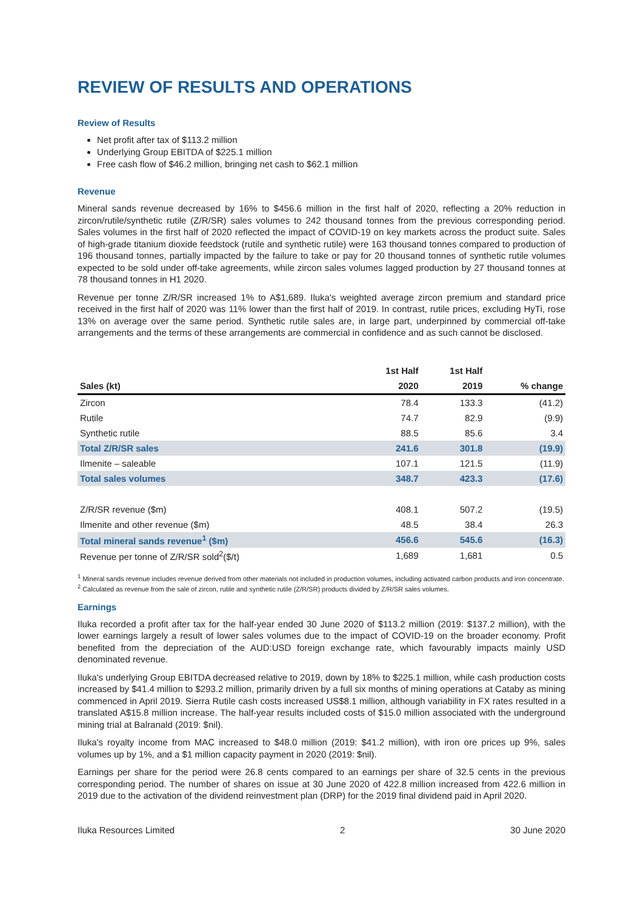REVIEW OF RESULTS AND OPERATIONS
Review of Results
Net profit after tax of $113.2 million
Underlying Group EBITDA of $225.1 million
Free cash flow of $46.2 million, bringing net cash to $62.1 million
Revenue
Mineral sands revenue decreased by 16% to $456.6 million in the first half of 2020, reflecting a 20% reduction in zircon/rutile/synthetic rutile (Z/R/SR) sales volumes to 242 thousand tonnes from the previous corresponding period. Sales volumes in the first half of 2020 reflected the impact of COVID-19 on key markets across the product suite. Sales of high-grade titanium dioxide feedstock (rutile and synthetic rutile) were 163 thousand tonnes compared to production of 196 thousand tonnes, partially impacted by the failure to take or pay for 20 thousand tonnes of synthetic rutile volumes expected to be sold under off-take agreements, while zircon sales volumes lagged production by 27 thousand tonnes at 78 thousand tonnes in H1 2020.
Revenue per tonne Z/R/SR increased 1% to A$1,689. Iluka's weighted average zircon premium and standard price received in the first half of 2020 was 11% lower than the first half of 2019. In contrast, rutile prices, excluding HyTi, rose 13% on average over the same period. Synthetic rutile sales are, in large part, underpinned by commercial off-take arrangements and the terms of these arrangements are commercial in confidence and as such cannot be disclosed.
| | 1st Half | 1st Half | |
| --- | --- | --- | --- |
| Sales (kt) | 2020 | 2019 | % change |
| Zircon | 78.4 | 133.3 | (41.2) |
| Rutile | 74.7 | 82.9 | (9.9) |
| Synthetic rutile | 88.5 | 85.6 | 3.4 |
| Total Z/R/SR sales | 241.6 | 301.8 | (19.9) |
| Ilmenite – saleable | 107.1 | 121.5 | (11.9) |
| Total sales volumes | 348.7 | 423.3 | (17.6) |
| Z/R/SR revenue ($m) | 408.1 | 507.2 | (19.5) |
| Ilmenite and other revenue ($m) | 48.5 | 38.4 | 26.3 |
| Total mineral sands revenue<sup>1</sup> ($m) | 456.6 | 545.6 | (16.3) |
| Revenue per tonne of Z/R/SR sold<sup>2</sup>($/t) | 1,689 | 1,681 | 0.5 |
<sup>1</sup> Mineral sands revenue includes revenue derived from other materials not included in production volumes, including activated carbon products and iron concentrate.
<sup>2</sup> Calculated as revenue from the sale of zircon, rutile and synthetic rutile (Z/R/SR) products divided by Z/R/SR sales volumes.
Earnings
Iluka recorded a profit after tax for the half-year ended 30 June 2020 of $113.2 million (2019: $137.2 million), with the lower earnings largely a result of lower sales volumes due to the impact of COVID-19 on the broader economy. Profit benefited from the depreciation of the AUD:USD foreign exchange rate, which favourably impacts mainly USD denominated revenue.
Iluka's underlying Group EBITDA decreased relative to 2019, down by 18% to $225.1 million, while cash production costs increased by $41.4 million to $293.2 million, primarily driven by a full six months of mining operations at Cataby as mining commenced in April 2019. Sierra Rutile cash costs increased US$8.1 million, although variability in FX rates resulted in a translated A$15.8 million increase. The half-year results included costs of $15.0 million associated with the underground mining trial at Balranald (2019: $nil).
Iluka's royalty income from MAC increased to $48.0 million (2019: $41.2 million), with iron ore prices up 9%, sales volumes up by 1%, and a $1 million capacity payment in 2020 (2019: $nil).
Earnings per share for the period were 26.8 cents compared to an earnings per share of 32.5 cents in the previous corresponding period. The number of shares on issue at 30 June 2020 of 422.8 million increased from 422.6 million in 2019 due to the activation of the dividend reinvestment plan (DRP) for the 2019 final dividend paid in April 2020.
Iluka Resources Limited 2 30 June 2020